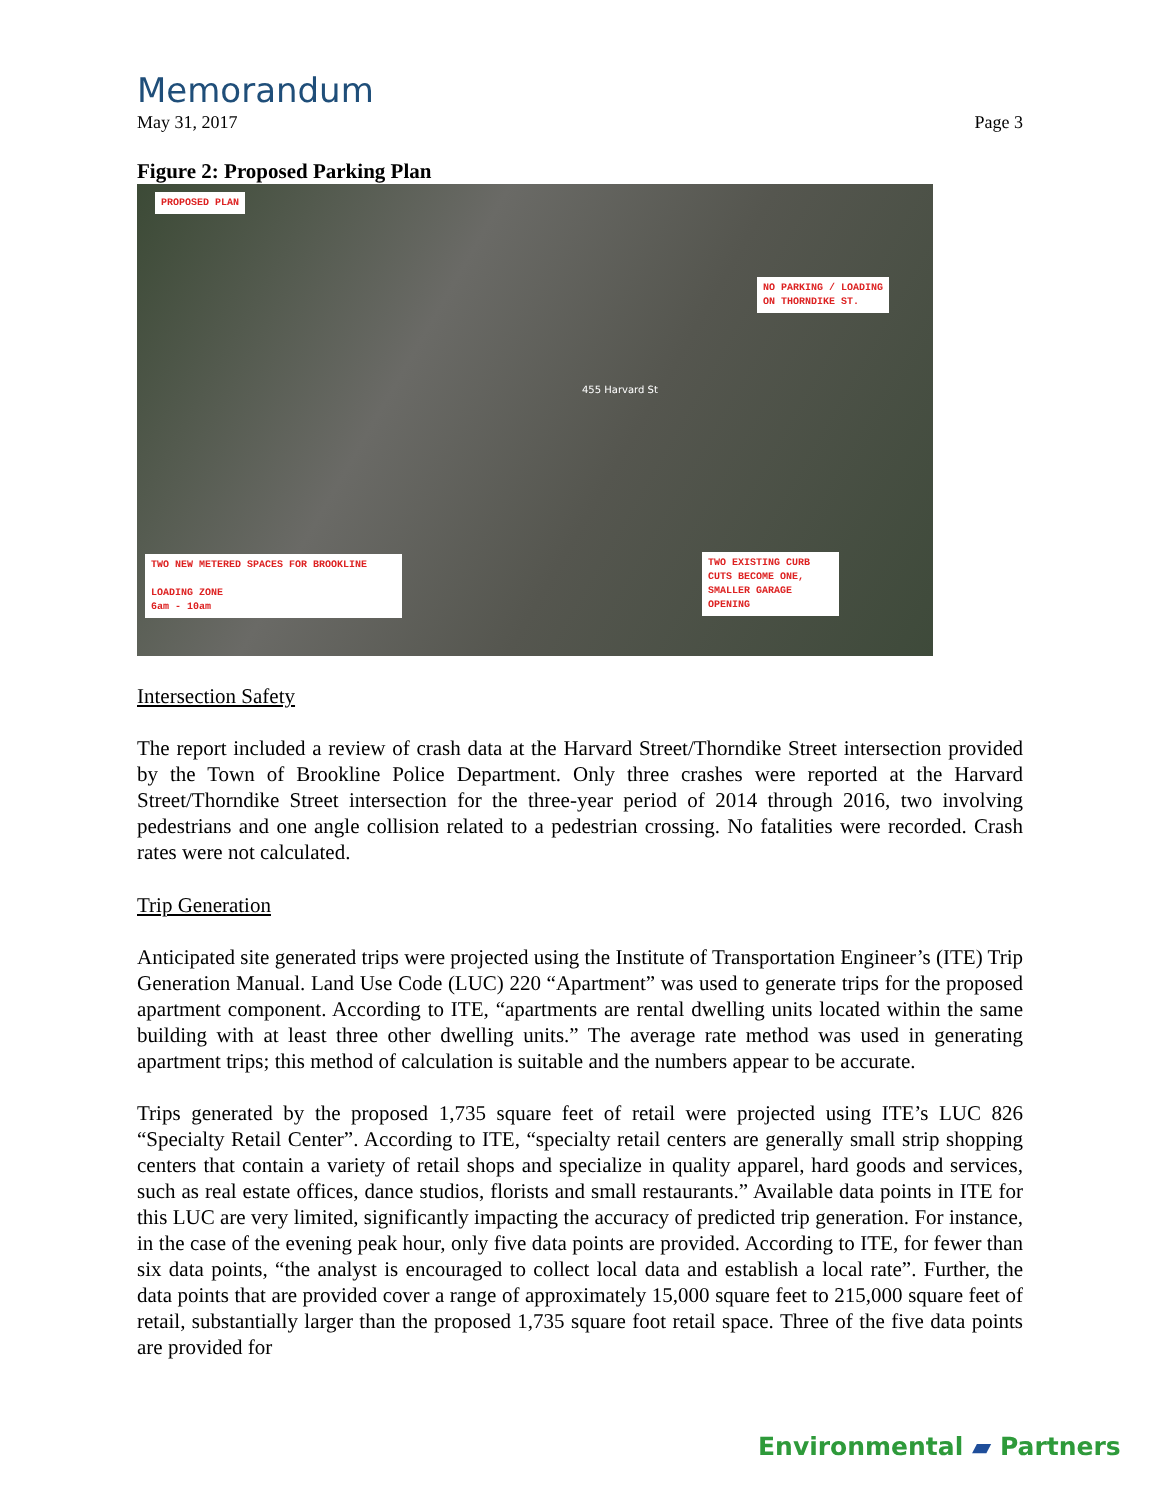Memorandum
May 31, 2017 Page 3
Figure 2: Proposed Parking Plan
PROPOSED PLAN
NO PARKING / LOADING
ON THORNDIKE ST.
455 Harvard St
TWO NEW METERED SPACES FOR BROOKLINE
LOADING ZONE
6am - 10am
TWO EXISTING CURB CUTS BECOME ONE, SMALLER GARAGE OPENING
Intersection Safety
The report included a review of crash data at the Harvard Street/Thorndike Street intersection provided by the Town of Brookline Police Department. Only three crashes were reported at the Harvard Street/Thorndike Street intersection for the three-year period of 2014 through 2016, two involving pedestrians and one angle collision related to a pedestrian crossing. No fatalities were recorded. Crash rates were not calculated.
Trip Generation
Anticipated site generated trips were projected using the Institute of Transportation Engineer’s (ITE) Trip Generation Manual. Land Use Code (LUC) 220 “Apartment” was used to generate trips for the proposed apartment component. According to ITE, “apartments are rental dwelling units located within the same building with at least three other dwelling units.” The average rate method was used in generating apartment trips; this method of calculation is suitable and the numbers appear to be accurate.
Trips generated by the proposed 1,735 square feet of retail were projected using ITE’s LUC 826 “Specialty Retail Center”. According to ITE, “specialty retail centers are generally small strip shopping centers that contain a variety of retail shops and specialize in quality apparel, hard goods and services, such as real estate offices, dance studios, florists and small restaurants.” Available data points in ITE for this LUC are very limited, significantly impacting the accuracy of predicted trip generation. For instance, in the case of the evening peak hour, only five data points are provided. According to ITE, for fewer than six data points, “the analyst is encouraged to collect local data and establish a local rate”. Further, the data points that are provided cover a range of approximately 15,000 square feet to 215,000 square feet of retail, substantially larger than the proposed 1,735 square foot retail space. Three of the five data points are provided for
Environmental ▰ Partners